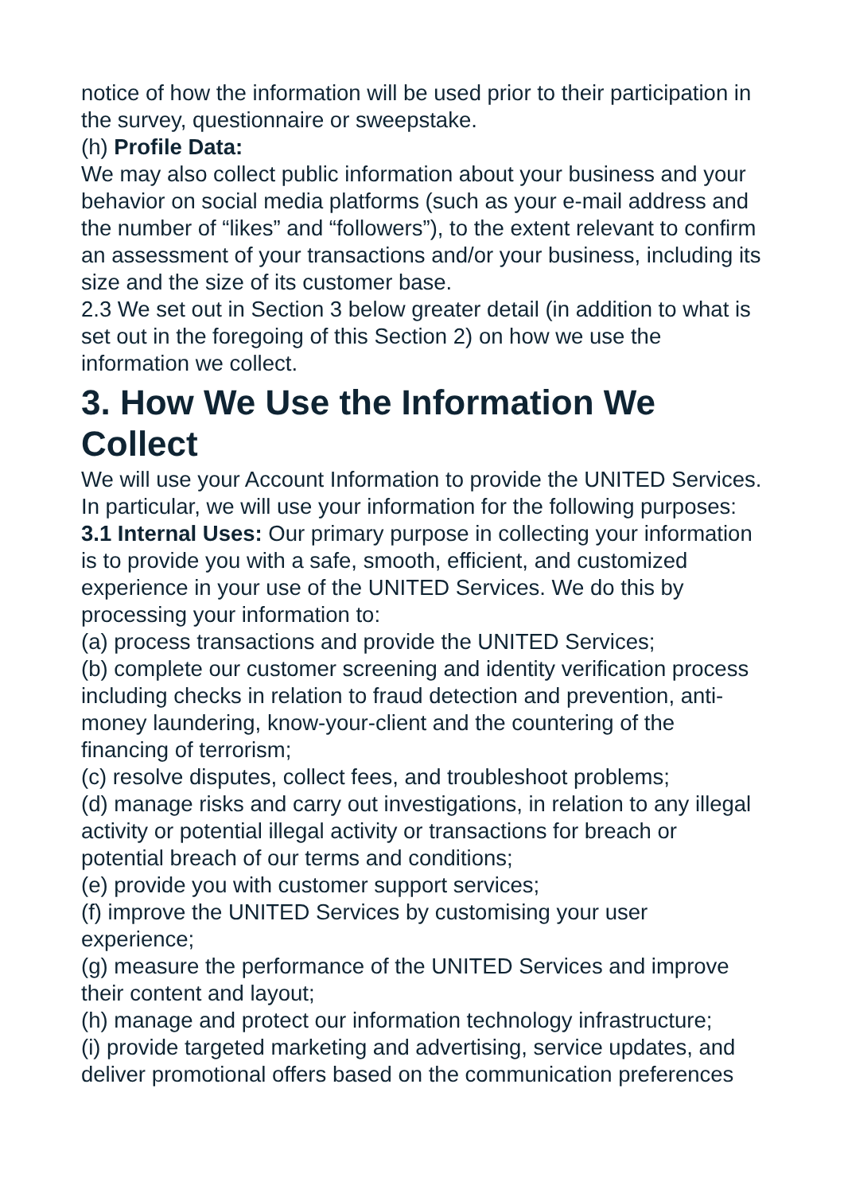notice of how the information will be used prior to their participation in the survey, questionnaire or sweepstake.
(h) Profile Data:
We may also collect public information about your business and your behavior on social media platforms (such as your e-mail address and the number of “likes” and “followers”), to the extent relevant to confirm an assessment of your transactions and/or your business, including its size and the size of its customer base.
2.3 We set out in Section 3 below greater detail (in addition to what is set out in the foregoing of this Section 2) on how we use the information we collect.
3. How We Use the Information We Collect
We will use your Account Information to provide the UNITED Services. In particular, we will use your information for the following purposes:
3.1 Internal Uses: Our primary purpose in collecting your information is to provide you with a safe, smooth, efficient, and customized experience in your use of the UNITED Services. We do this by processing your information to:
(a) process transactions and provide the UNITED Services;
(b) complete our customer screening and identity verification process including checks in relation to fraud detection and prevention, anti-money laundering, know-your-client and the countering of the financing of terrorism;
(c) resolve disputes, collect fees, and troubleshoot problems;
(d) manage risks and carry out investigations, in relation to any illegal activity or potential illegal activity or transactions for breach or potential breach of our terms and conditions;
(e) provide you with customer support services;
(f) improve the UNITED Services by customising your user experience;
(g) measure the performance of the UNITED Services and improve their content and layout;
(h) manage and protect our information technology infrastructure;
(i) provide targeted marketing and advertising, service updates, and deliver promotional offers based on the communication preferences